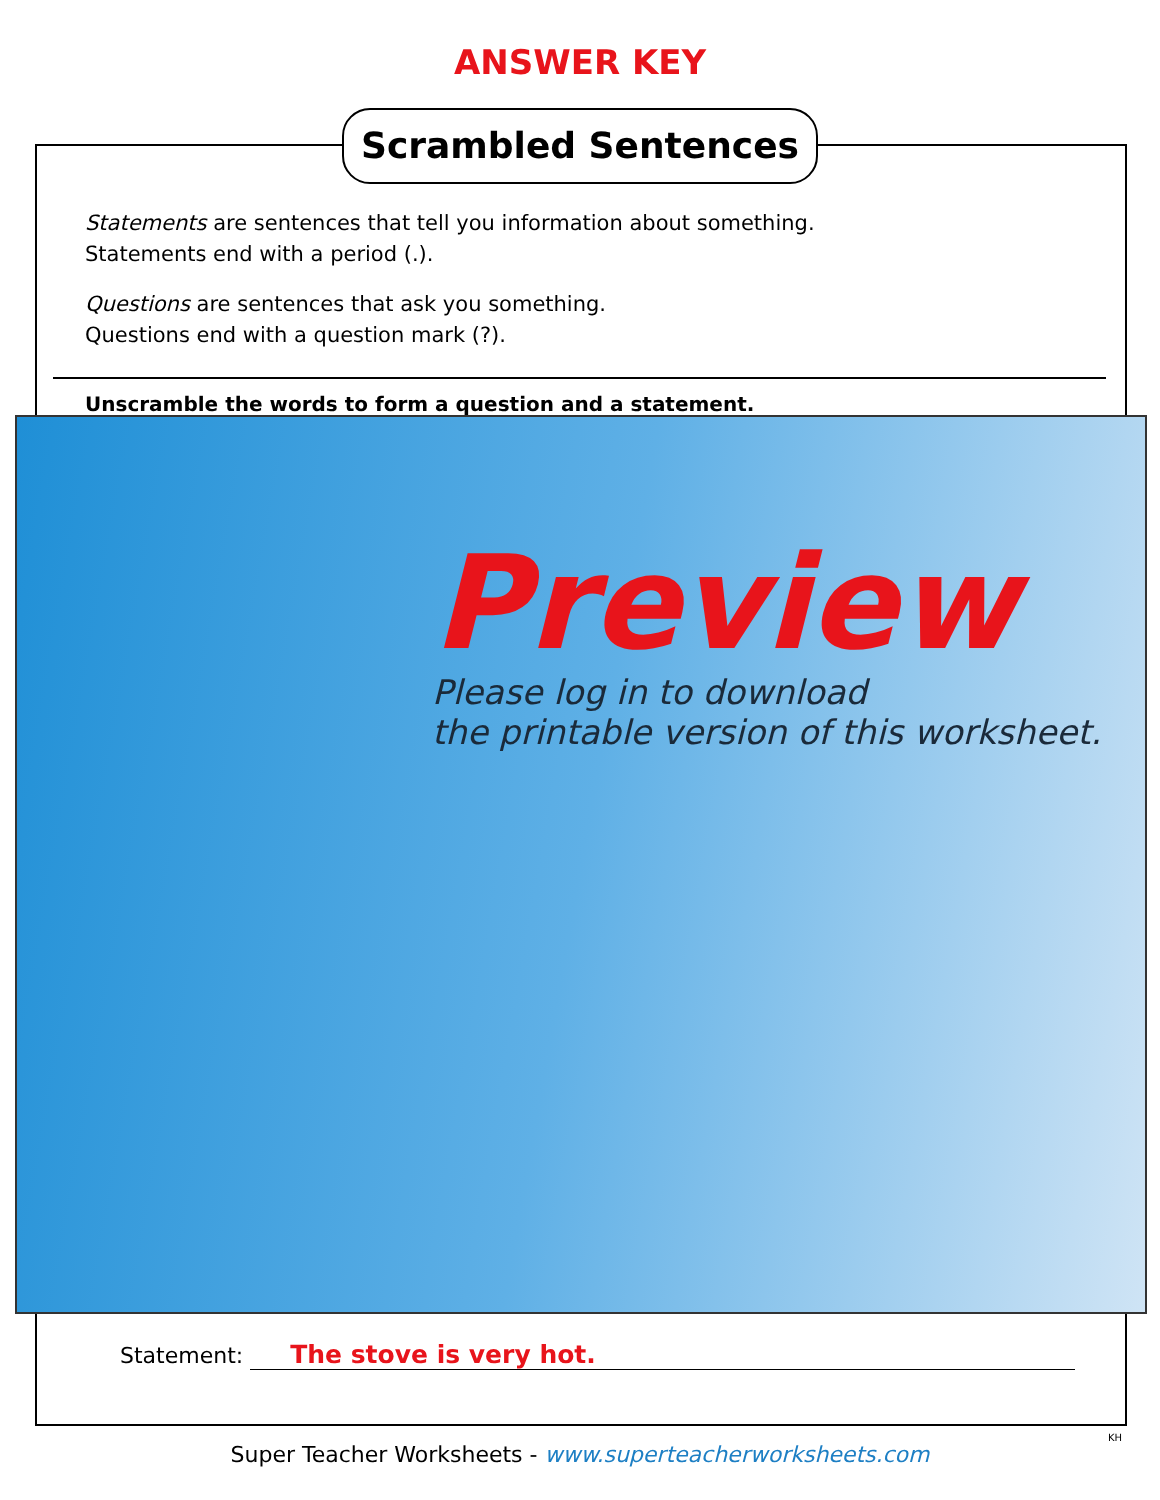ANSWER KEY
Scrambled Sentences
Statements are sentences that tell you information about something.
Statements end with a period (.).
Questions are sentences that ask you something.
Questions end with a question mark (?).
Unscramble the words to form a question and a statement.
Preview
Please log in to download
the printable version of this worksheet.
Statement: The stove is very hot.
Super Teacher Worksheets - www.superteacherworksheets.com
KH